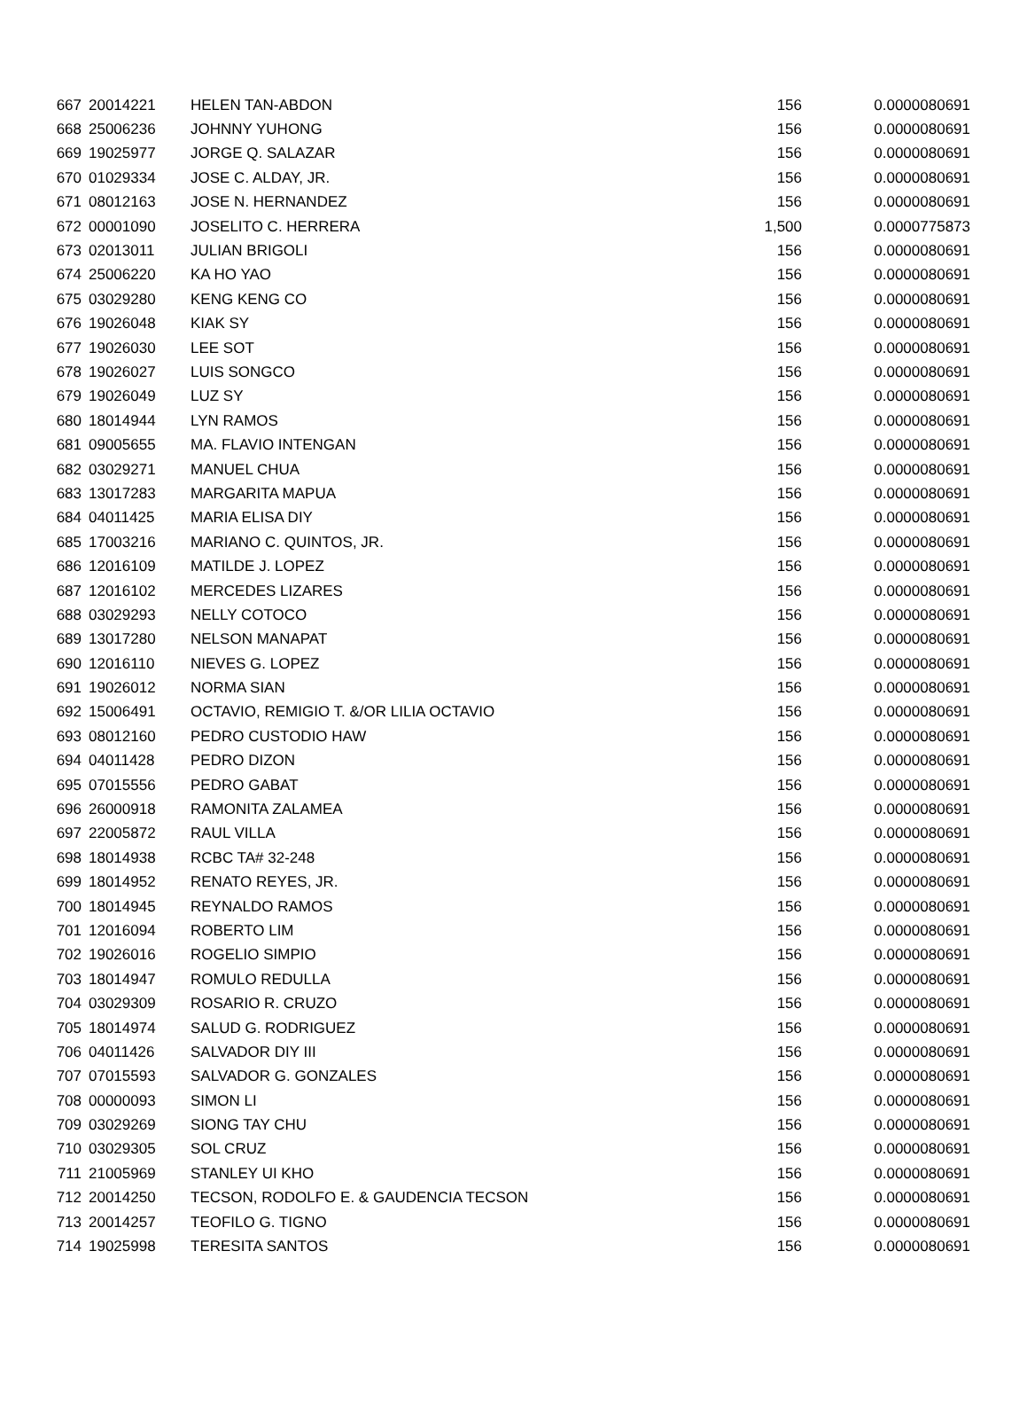| 667 | 20014221 | HELEN TAN-ABDON | 156 | 0.0000080691 |
| 668 | 25006236 | JOHNNY YUHONG | 156 | 0.0000080691 |
| 669 | 19025977 | JORGE Q. SALAZAR | 156 | 0.0000080691 |
| 670 | 01029334 | JOSE C. ALDAY, JR. | 156 | 0.0000080691 |
| 671 | 08012163 | JOSE N. HERNANDEZ | 156 | 0.0000080691 |
| 672 | 00001090 | JOSELITO C. HERRERA | 1,500 | 0.0000775873 |
| 673 | 02013011 | JULIAN BRIGOLI | 156 | 0.0000080691 |
| 674 | 25006220 | KA HO YAO | 156 | 0.0000080691 |
| 675 | 03029280 | KENG KENG CO | 156 | 0.0000080691 |
| 676 | 19026048 | KIAK SY | 156 | 0.0000080691 |
| 677 | 19026030 | LEE SOT | 156 | 0.0000080691 |
| 678 | 19026027 | LUIS SONGCO | 156 | 0.0000080691 |
| 679 | 19026049 | LUZ SY | 156 | 0.0000080691 |
| 680 | 18014944 | LYN RAMOS | 156 | 0.0000080691 |
| 681 | 09005655 | MA. FLAVIO INTENGAN | 156 | 0.0000080691 |
| 682 | 03029271 | MANUEL CHUA | 156 | 0.0000080691 |
| 683 | 13017283 | MARGARITA MAPUA | 156 | 0.0000080691 |
| 684 | 04011425 | MARIA ELISA DIY | 156 | 0.0000080691 |
| 685 | 17003216 | MARIANO C. QUINTOS, JR. | 156 | 0.0000080691 |
| 686 | 12016109 | MATILDE J. LOPEZ | 156 | 0.0000080691 |
| 687 | 12016102 | MERCEDES LIZARES | 156 | 0.0000080691 |
| 688 | 03029293 | NELLY COTOCO | 156 | 0.0000080691 |
| 689 | 13017280 | NELSON MANAPAT | 156 | 0.0000080691 |
| 690 | 12016110 | NIEVES G. LOPEZ | 156 | 0.0000080691 |
| 691 | 19026012 | NORMA SIAN | 156 | 0.0000080691 |
| 692 | 15006491 | OCTAVIO, REMIGIO T. &/OR LILIA OCTAVIO | 156 | 0.0000080691 |
| 693 | 08012160 | PEDRO CUSTODIO HAW | 156 | 0.0000080691 |
| 694 | 04011428 | PEDRO DIZON | 156 | 0.0000080691 |
| 695 | 07015556 | PEDRO GABAT | 156 | 0.0000080691 |
| 696 | 26000918 | RAMONITA ZALAMEA | 156 | 0.0000080691 |
| 697 | 22005872 | RAUL VILLA | 156 | 0.0000080691 |
| 698 | 18014938 | RCBC TA# 32-248 | 156 | 0.0000080691 |
| 699 | 18014952 | RENATO REYES, JR. | 156 | 0.0000080691 |
| 700 | 18014945 | REYNALDO RAMOS | 156 | 0.0000080691 |
| 701 | 12016094 | ROBERTO LIM | 156 | 0.0000080691 |
| 702 | 19026016 | ROGELIO SIMPIO | 156 | 0.0000080691 |
| 703 | 18014947 | ROMULO REDULLA | 156 | 0.0000080691 |
| 704 | 03029309 | ROSARIO R. CRUZO | 156 | 0.0000080691 |
| 705 | 18014974 | SALUD G. RODRIGUEZ | 156 | 0.0000080691 |
| 706 | 04011426 | SALVADOR DIY III | 156 | 0.0000080691 |
| 707 | 07015593 | SALVADOR G. GONZALES | 156 | 0.0000080691 |
| 708 | 00000093 | SIMON LI | 156 | 0.0000080691 |
| 709 | 03029269 | SIONG TAY CHU | 156 | 0.0000080691 |
| 710 | 03029305 | SOL CRUZ | 156 | 0.0000080691 |
| 711 | 21005969 | STANLEY UI KHO | 156 | 0.0000080691 |
| 712 | 20014250 | TECSON, RODOLFO E. & GAUDENCIA TECSON | 156 | 0.0000080691 |
| 713 | 20014257 | TEOFILO G. TIGNO | 156 | 0.0000080691 |
| 714 | 19025998 | TERESITA SANTOS | 156 | 0.0000080691 |